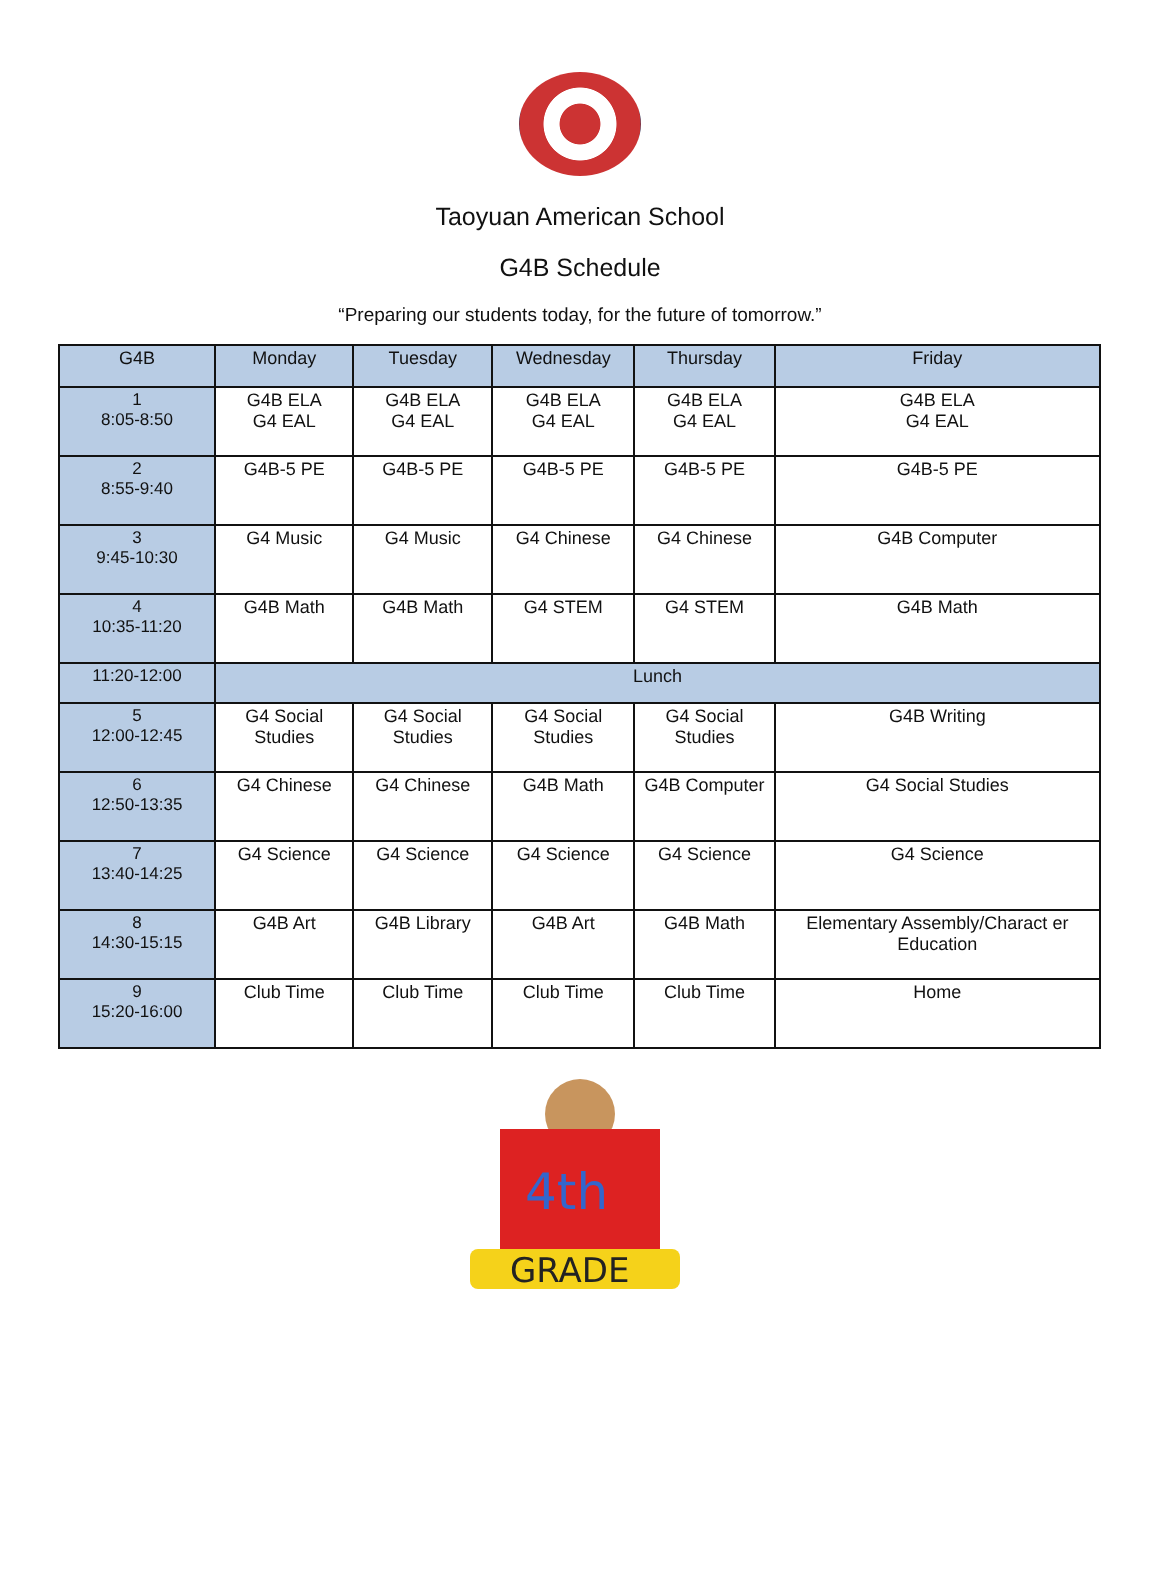Taoyuan American School
G4B Schedule
“Preparing our students today, for the future of tomorrow.”
| G4B | Monday | Tuesday | Wednesday | Thursday | Friday |
| --- | --- | --- | --- | --- | --- |
| 1 8:05-8:50 | G4B ELA G4 EAL | G4B ELA G4 EAL | G4B ELA G4 EAL | G4B ELA G4 EAL | G4B ELA G4 EAL |
| 2 8:55-9:40 | G4B-5 PE | G4B-5 PE | G4B-5 PE | G4B-5 PE | G4B-5 PE |
| 3 9:45-10:30 | G4 Music | G4 Music | G4 Chinese | G4 Chinese | G4B Computer |
| 4 10:35-11:20 | G4B Math | G4B Math | G4 STEM | G4 STEM | G4B Math |
| 11:20-12:00 | Lunch | | | | |
| 5 12:00-12:45 | G4 Social Studies | G4 Social Studies | G4 Social Studies | G4 Social Studies | G4B Writing |
| 6 12:50-13:35 | G4 Chinese | G4 Chinese | G4B Math | G4B Computer | G4 Social Studies |
| 7 13:40-14:25 | G4 Science | G4 Science | G4 Science | G4 Science | G4 Science |
| 8 14:30-15:15 | G4B Art | G4B Library | G4B Art | G4B Math | Elementary Assembly/Charact er Education |
| 9 15:20-16:00 | Club Time | Club Time | Club Time | Club Time | Home |
4th
GRADE